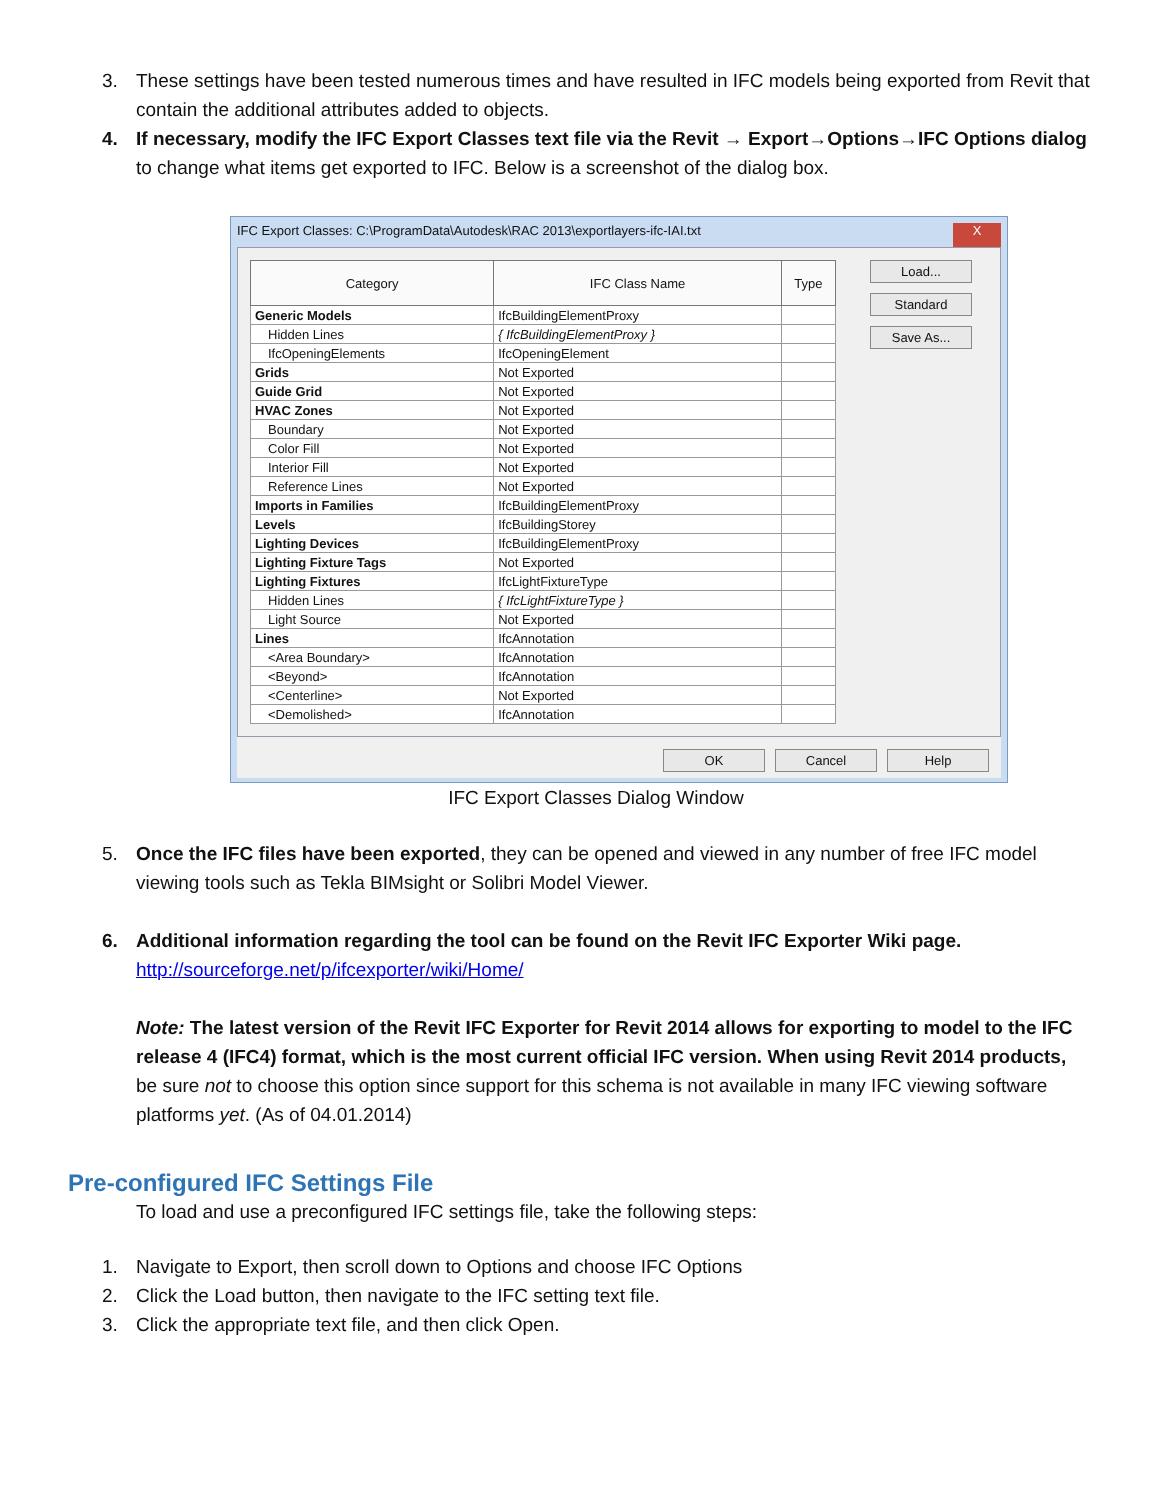3. These settings have been tested numerous times and have resulted in IFC models being exported from Revit that contain the additional attributes added to objects.
4. If necessary, modify the IFC Export Classes text file via the Revit → Export→Options→IFC Options dialog to change what items get exported to IFC. Below is a screenshot of the dialog box.
IFC Export Classes: C:\ProgramData\Autodesk\RAC 2013\exportlayers-ifc-IAI.txt X
| Category | IFC Class Name | Type |
| --- | --- | --- |
| Generic Models | IfcBuildingElementProxy | |
| Hidden Lines | { IfcBuildingElementProxy } | |
| IfcOpeningElements | IfcOpeningElement | |
| Grids | Not Exported | |
| Guide Grid | Not Exported | |
| HVAC Zones | Not Exported | |
| Boundary | Not Exported | |
| Color Fill | Not Exported | |
| Interior Fill | Not Exported | |
| Reference Lines | Not Exported | |
| Imports in Families | IfcBuildingElementProxy | |
| Levels | IfcBuildingStorey | |
| Lighting Devices | IfcBuildingElementProxy | |
| Lighting Fixture Tags | Not Exported | |
| Lighting Fixtures | IfcLightFixtureType | |
| Hidden Lines | { IfcLightFixtureType } | |
| Light Source | Not Exported | |
| Lines | IfcAnnotation | |
| <Area Boundary> | IfcAnnotation | |
| <Beyond> | IfcAnnotation | |
| <Centerline> | Not Exported | |
| <Demolished> | IfcAnnotation | |
Load...
Standard
Save As...
OK Cancel Help
IFC Export Classes Dialog Window
5. Once the IFC files have been exported, they can be opened and viewed in any number of free IFC model viewing tools such as Tekla BIMsight or Solibri Model Viewer.
6. Additional information regarding the tool can be found on the Revit IFC Exporter Wiki page.
http://sourceforge.net/p/ifcexporter/wiki/Home/
Note: The latest version of the Revit IFC Exporter for Revit 2014 allows for exporting to model to the IFC release 4 (IFC4) format, which is the most current official IFC version. When using Revit 2014 products, be sure not to choose this option since support for this schema is not available in many IFC viewing software platforms yet. (As of 04.01.2014)
Pre-configured IFC Settings File
To load and use a preconfigured IFC settings file, take the following steps:
1. Navigate to Export, then scroll down to Options and choose IFC Options
2. Click the Load button, then navigate to the IFC setting text file.
3. Click the appropriate text file, and then click Open.